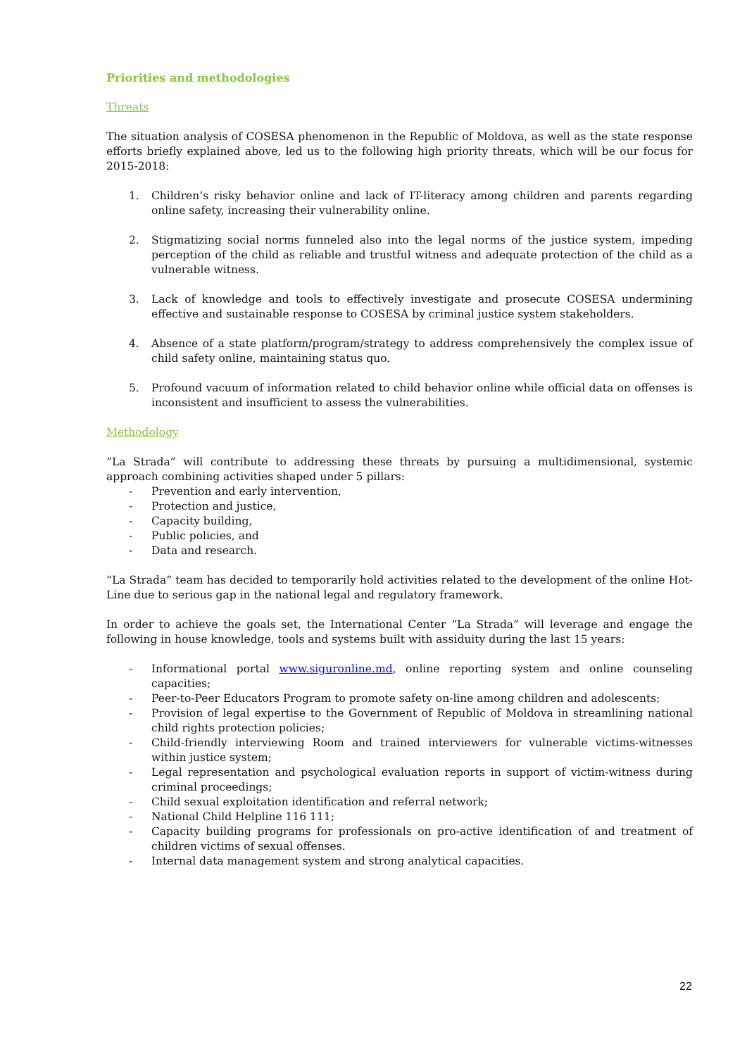Priorities and methodologies
Threats
The situation analysis of COSESA phenomenon in the Republic of Moldova, as well as the state response efforts briefly explained above, led us to the following high priority threats, which will be our focus for 2015-2018:
1. Children’s risky behavior online and lack of IT-literacy among children and parents regarding online safety, increasing their vulnerability online.
2. Stigmatizing social norms funneled also into the legal norms of the justice system, impeding perception of the child as reliable and trustful witness and adequate protection of the child as a vulnerable witness.
3. Lack of knowledge and tools to effectively investigate and prosecute COSESA undermining effective and sustainable response to COSESA by criminal justice system stakeholders.
4. Absence of a state platform/program/strategy to address comprehensively the complex issue of child safety online, maintaining status quo.
5. Profound vacuum of information related to child behavior online while official data on offenses is inconsistent and insufficient to assess the vulnerabilities.
Methodology
“La Strada” will contribute to addressing these threats by pursuing a multidimensional, systemic approach combining activities shaped under 5 pillars:
- Prevention and early intervention,
- Protection and justice,
- Capacity building,
- Public policies, and
- Data and research.
“La Strada” team has decided to temporarily hold activities related to the development of the online Hot-Line due to serious gap in the national legal and regulatory framework.
In order to achieve the goals set, the International Center “La Strada” will leverage and engage the following in house knowledge, tools and systems built with assiduity during the last 15 years:
- Informational portal www.siguronline.md, online reporting system and online counseling capacities;
- Peer-to-Peer Educators Program to promote safety on-line among children and adolescents;
- Provision of legal expertise to the Government of Republic of Moldova in streamlining national child rights protection policies;
- Child-friendly interviewing Room and trained interviewers for vulnerable victims-witnesses within justice system;
- Legal representation and psychological evaluation reports in support of victim-witness during criminal proceedings;
- Child sexual exploitation identification and referral network;
- National Child Helpline 116 111;
- Capacity building programs for professionals on pro-active identification of and treatment of children victims of sexual offenses.
- Internal data management system and strong analytical capacities.
22